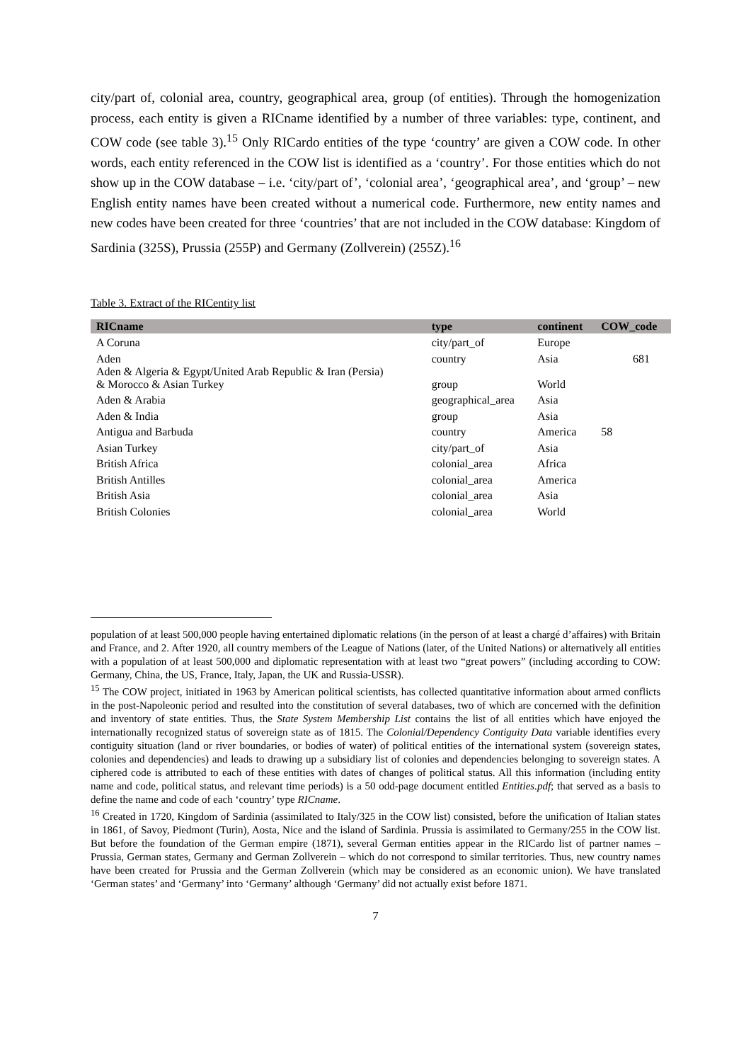city/part of, colonial area, country, geographical area, group (of entities). Through the homogenization process, each entity is given a RICname identified by a number of three variables: type, continent, and COW code (see table 3).<sup>15</sup> Only RICardo entities of the type ‘country’ are given a COW code. In other words, each entity referenced in the COW list is identified as a ‘country’. For those entities which do not show up in the COW database – i.e. ‘city/part of’, ‘colonial area’, ‘geographical area’, and ‘group’ – new English entity names have been created without a numerical code. Furthermore, new entity names and new codes have been created for three ‘countries’ that are not included in the COW database: Kingdom of Sardinia (325S), Prussia (255P) and Germany (Zollverein) (255Z).<sup>16</sup>
Table 3. Extract of the RICentity list
| RICname | type | continent | COW_code |
| --- | --- | --- | --- |
| A Coruna | city/part_of | Europe | |
| Aden | country | Asia | 681 |
| Aden & Algeria & Egypt/United Arab Republic & Iran (Persia) & Morocco & Asian Turkey | group | World | |
| Aden & Arabia | geographical_area | Asia | |
| Aden & India | group | Asia | |
| Antigua and Barbuda | country | America | 58 |
| Asian Turkey | city/part_of | Asia | |
| British Africa | colonial_area | Africa | |
| British Antilles | colonial_area | America | |
| British Asia | colonial_area | Asia | |
| British Colonies | colonial_area | World | |
population of at least 500,000 people having entertained diplomatic relations (in the person of at least a chargé d’affaires) with Britain and France, and 2. After 1920, all country members of the League of Nations (later, of the United Nations) or alternatively all entities with a population of at least 500,000 and diplomatic representation with at least two “great powers” (including according to COW: Germany, China, the US, France, Italy, Japan, the UK and Russia-USSR).
<sup>15</sup> The COW project, initiated in 1963 by American political scientists, has collected quantitative information about armed conflicts in the post-Napoleonic period and resulted into the constitution of several databases, two of which are concerned with the definition and inventory of state entities. Thus, the State System Membership List contains the list of all entities which have enjoyed the internationally recognized status of sovereign state as of 1815. The Colonial/Dependency Contiguity Data variable identifies every contiguity situation (land or river boundaries, or bodies of water) of political entities of the international system (sovereign states, colonies and dependencies) and leads to drawing up a subsidiary list of colonies and dependencies belonging to sovereign states. A ciphered code is attributed to each of these entities with dates of changes of political status. All this information (including entity name and code, political status, and relevant time periods) is a 50 odd-page document entitled Entities.pdf; that served as a basis to define the name and code of each ‘country’ type RICname.
<sup>16</sup> Created in 1720, Kingdom of Sardinia (assimilated to Italy/325 in the COW list) consisted, before the unification of Italian states in 1861, of Savoy, Piedmont (Turin), Aosta, Nice and the island of Sardinia. Prussia is assimilated to Germany/255 in the COW list. But before the foundation of the German empire (1871), several German entities appear in the RICardo list of partner names – Prussia, German states, Germany and German Zollverein – which do not correspond to similar territories. Thus, new country names have been created for Prussia and the German Zollverein (which may be considered as an economic union). We have translated ‘German states’ and ‘Germany’ into ‘Germany’ although ‘Germany’ did not actually exist before 1871.
7